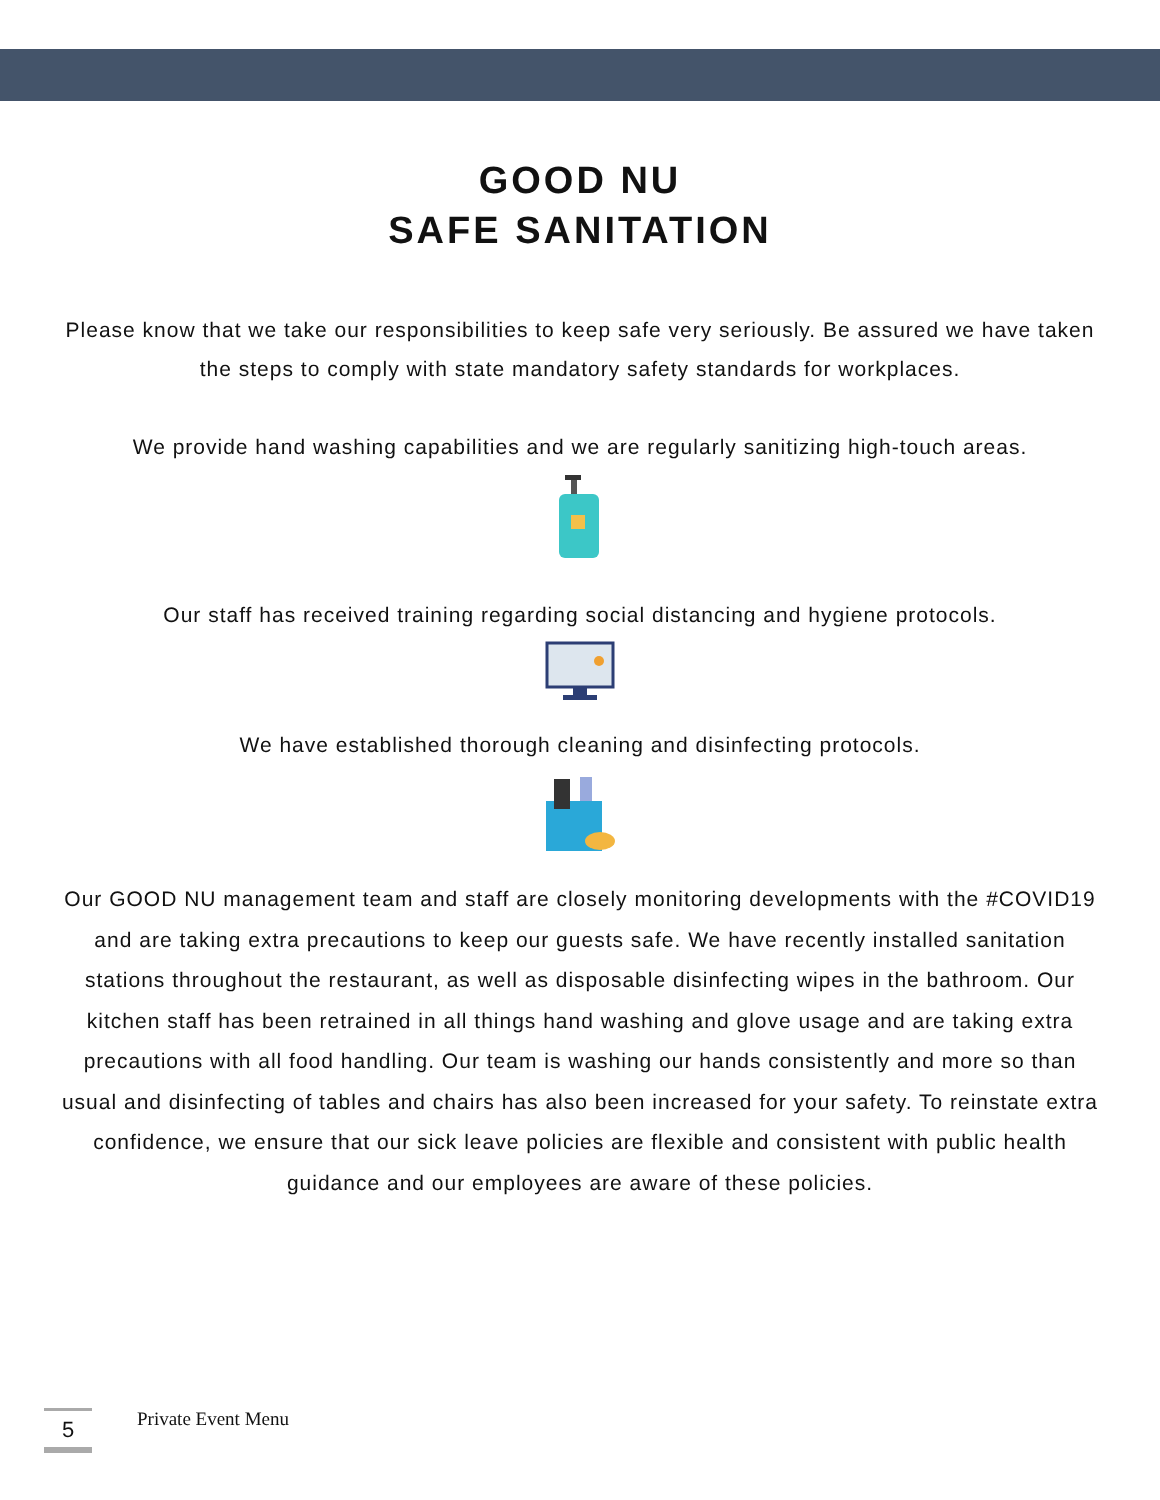GOOD NU
SAFE SANITATION
Please know that we take our responsibilities to keep safe very seriously. Be assured we have taken the steps to comply with state mandatory safety standards for workplaces.
We provide hand washing capabilities and we are regularly sanitizing high-touch areas.
Our staff has received training regarding social distancing and hygiene protocols.
We have established thorough cleaning and disinfecting protocols.
Our GOOD NU management team and staff are closely monitoring developments with the #COVID19 and are taking extra precautions to keep our guests safe. We have recently installed sanitation stations throughout the restaurant, as well as disposable disinfecting wipes in the bathroom. Our kitchen staff has been retrained in all things hand washing and glove usage and are taking extra precautions with all food handling. Our team is washing our hands consistently and more so than usual and disinfecting of tables and chairs has also been increased for your safety. To reinstate extra confidence, we ensure that our sick leave policies are flexible and consistent with public health guidance and our employees are aware of these policies.
5
Private Event Menu